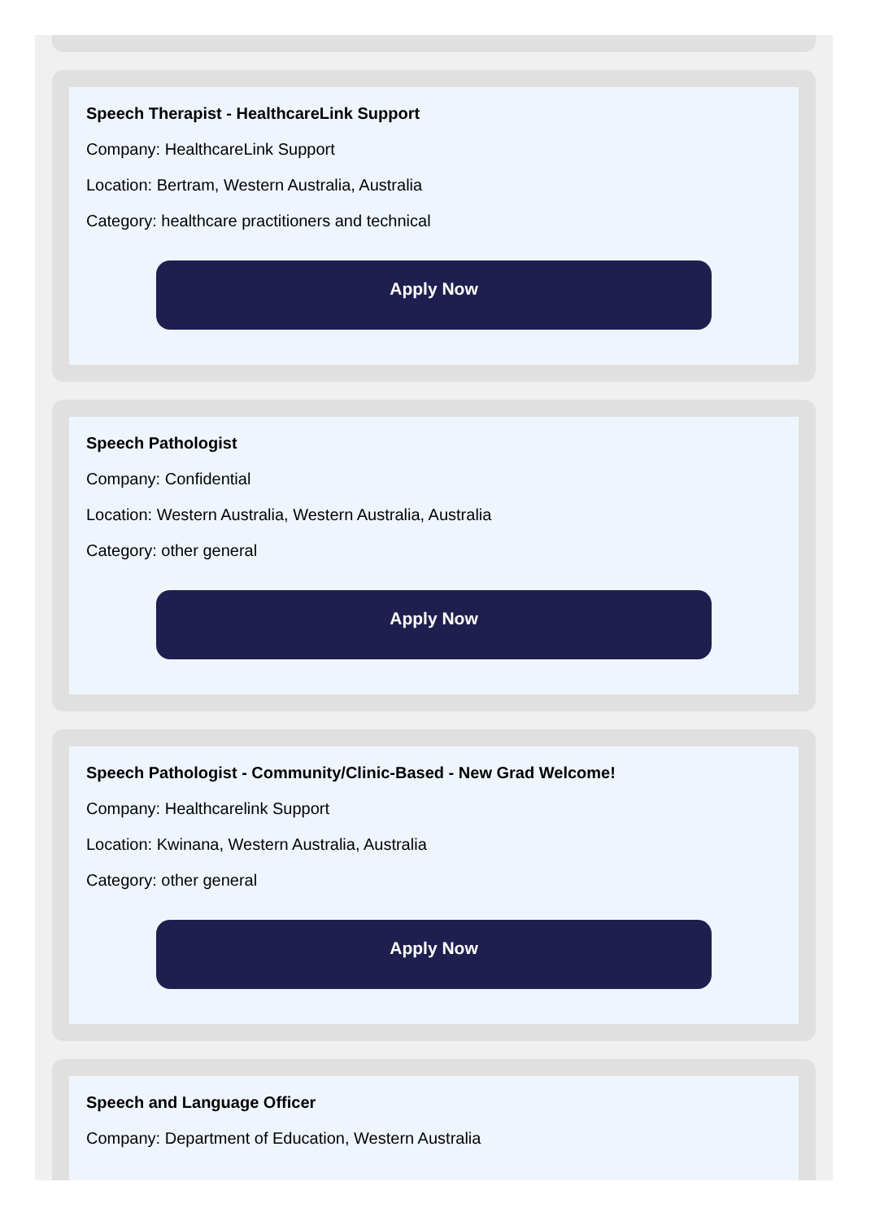Speech Therapist - HealthcareLink Support
Company: HealthcareLink Support
Location: Bertram, Western Australia, Australia
Category: healthcare practitioners and technical
Apply Now
Speech Pathologist
Company: Confidential
Location: Western Australia, Western Australia, Australia
Category: other general
Apply Now
Speech Pathologist - Community/Clinic-Based - New Grad Welcome!
Company: Healthcarelink Support
Location: Kwinana, Western Australia, Australia
Category: other general
Apply Now
Speech and Language Officer
Company: Department of Education, Western Australia